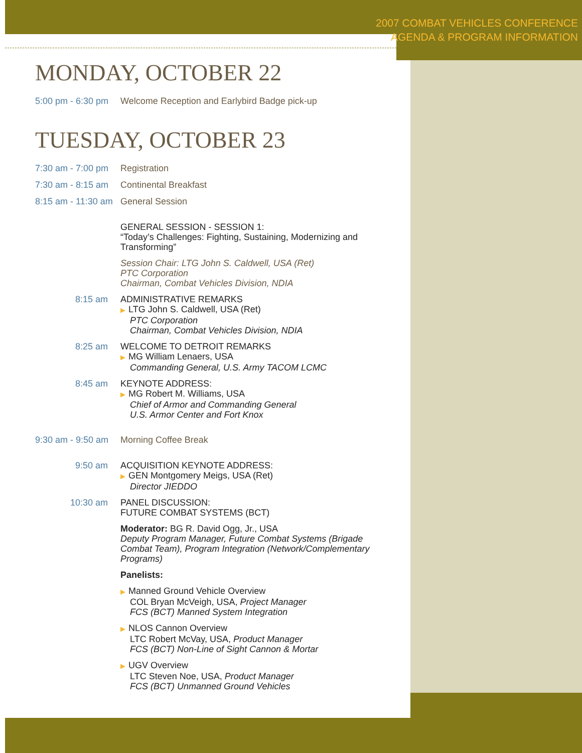2007 COMBAT VEHICLES CONFERENCE
AGENDA & PROGRAM INFORMATION
MONDAY, OCTOBER 22
5:00 pm - 6:30 pm Welcome Reception and Earlybird Badge pick-up
TUESDAY, OCTOBER 23
7:30 am - 7:00 pm Registration
7:30 am - 8:15 am Continental Breakfast
8:15 am - 11:30 am General Session
GENERAL SESSION - SESSION 1:
“Today’s Challenges: Fighting, Sustaining, Modernizing and Transforming”
Session Chair: LTG John S. Caldwell, USA (Ret)
PTC Corporation
Chairman, Combat Vehicles Division, NDIA
8:15 am
ADMINISTRATIVE REMARKS
▶ LTG John S. Caldwell, USA (Ret)
PTC Corporation
Chairman, Combat Vehicles Division, NDIA
8:25 am
WELCOME TO DETROIT REMARKS
▶ MG William Lenaers, USA
Commanding General, U.S. Army TACOM LCMC
8:45 am
KEYNOTE ADDRESS:
▶ MG Robert M. Williams, USA
Chief of Armor and Commanding General
U.S. Armor Center and Fort Knox
9:30 am - 9:50 am Morning Coffee Break
9:50 am
ACQUISITION KEYNOTE ADDRESS:
▶ GEN Montgomery Meigs, USA (Ret)
Director JIEDDO
10:30 am
PANEL DISCUSSION:
FUTURE COMBAT SYSTEMS (BCT)
Moderator: BG R. David Ogg, Jr., USA
Deputy Program Manager, Future Combat Systems (Brigade Combat Team), Program Integration (Network/Complementary Programs)
Panelists:
▶ Manned Ground Vehicle Overview
COL Bryan McVeigh, USA, Project Manager
FCS (BCT) Manned System Integration
▶ NLOS Cannon Overview
LTC Robert McVay, USA, Product Manager
FCS (BCT) Non-Line of Sight Cannon & Mortar
▶ UGV Overview
LTC Steven Noe, USA, Product Manager
FCS (BCT) Unmanned Ground Vehicles